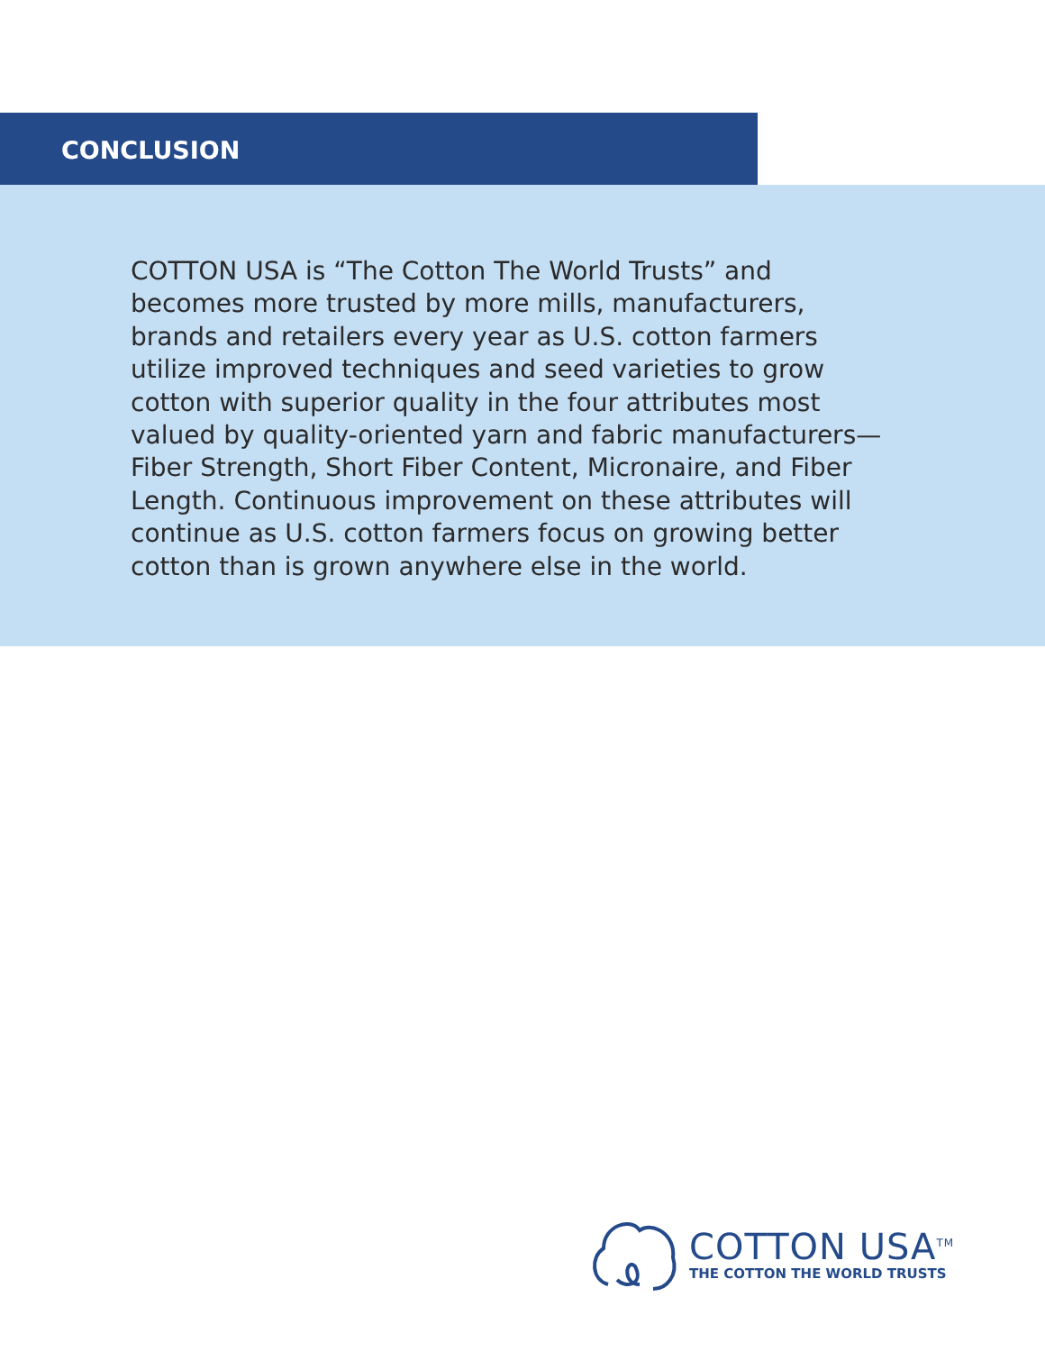CONCLUSION
COTTON USA is “The Cotton The World Trusts” and becomes more trusted by more mills, manufacturers, brands and retailers every year as U.S. cotton farmers utilize improved techniques and seed varieties to grow cotton with superior quality in the four attributes most valued by quality-oriented yarn and fabric manufacturers—Fiber Strength, Short Fiber Content, Micronaire, and Fiber Length. Continuous improvement on these attributes will continue as U.S. cotton farmers focus on growing better cotton than is grown anywhere else in the world.
COTTON USA<sup>TM</sup>
THE COTTON THE WORLD TRUSTS